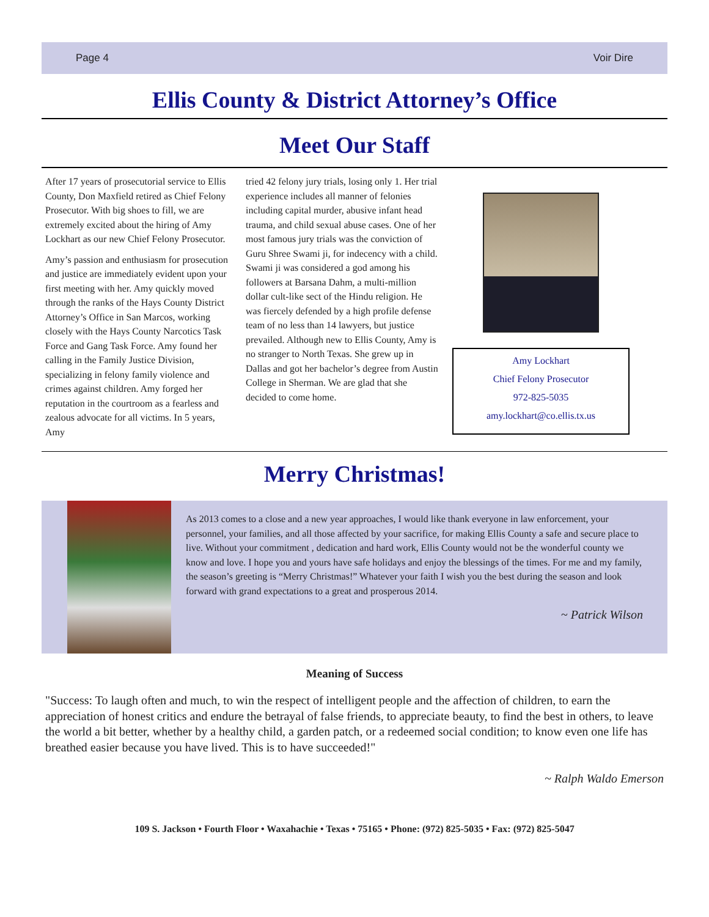Page 4 Voir Dire
Ellis County & District Attorney’s Office
Meet Our Staff
After 17 years of prosecutorial service to Ellis County, Don Maxfield retired as Chief Felony Prosecutor. With big shoes to fill, we are extremely excited about the hiring of Amy Lockhart as our new Chief Felony Prosecutor.
Amy’s passion and enthusiasm for prosecution and justice are immediately evident upon your first meeting with her. Amy quickly moved through the ranks of the Hays County District Attorney’s Office in San Marcos, working closely with the Hays County Narcotics Task Force and Gang Task Force. Amy found her calling in the Family Justice Division, specializing in felony family violence and crimes against children. Amy forged her reputation in the courtroom as a fearless and zealous advocate for all victims. In 5 years, Amy
tried 42 felony jury trials, losing only 1. Her trial experience includes all manner of felonies including capital murder, abusive infant head trauma, and child sexual abuse cases. One of her most famous jury trials was the conviction of Guru Shree Swami ji, for indecency with a child. Swami ji was considered a god among his followers at Barsana Dahm, a multi-million dollar cult-like sect of the Hindu religion. He was fiercely defended by a high profile defense team of no less than 14 lawyers, but justice prevailed. Although new to Ellis County, Amy is no stranger to North Texas. She grew up in Dallas and got her bachelor’s degree from Austin College in Sherman. We are glad that she decided to come home.
Amy Lockhart
Chief Felony Prosecutor
972-825-5035
amy.lockhart@co.ellis.tx.us
Merry Christmas!
As 2013 comes to a close and a new year approaches, I would like thank everyone in law enforcement, your personnel, your families, and all those affected by your sacrifice, for making Ellis County a safe and secure place to live. Without your commitment , dedication and hard work, Ellis County would not be the wonderful county we know and love. I hope you and yours have safe holidays and enjoy the blessings of the times. For me and my family, the season’s greeting is “Merry Christmas!” Whatever your faith I wish you the best during the season and look forward with grand expectations to a great and prosperous 2014.
~ Patrick Wilson
Meaning of Success
"Success: To laugh often and much, to win the respect of intelligent people and the affection of children, to earn the appreciation of honest critics and endure the betrayal of false friends, to appreciate beauty, to find the best in others, to leave the world a bit better, whether by a healthy child, a garden patch, or a redeemed social condition; to know even one life has breathed easier because you have lived. This is to have succeeded!"
~ Ralph Waldo Emerson
109 S. Jackson • Fourth Floor • Waxahachie • Texas • 75165 • Phone: (972) 825-5035 • Fax: (972) 825-5047